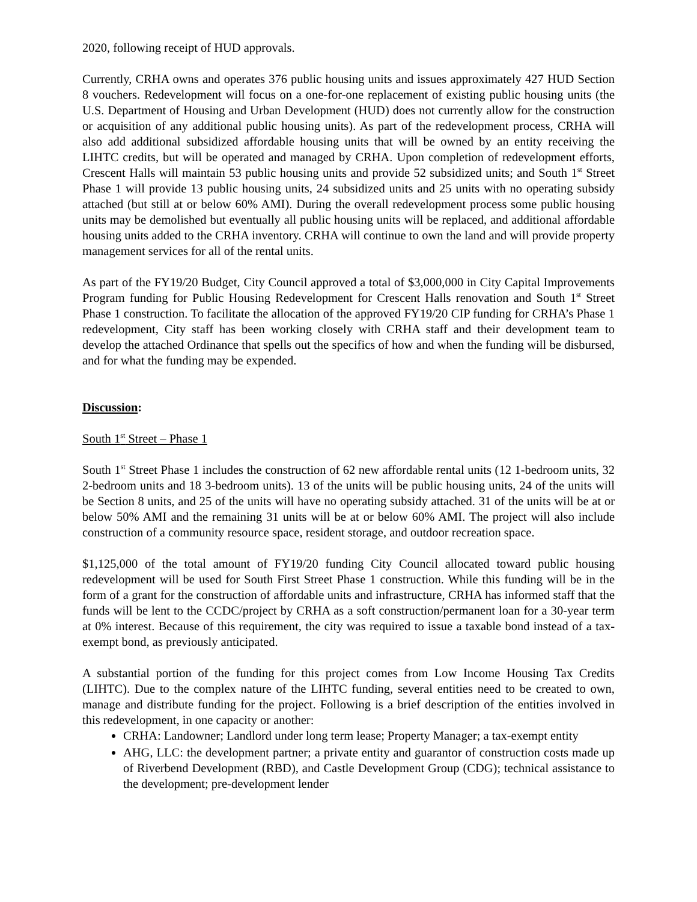2020, following receipt of HUD approvals.
Currently, CRHA owns and operates 376 public housing units and issues approximately 427 HUD Section 8 vouchers. Redevelopment will focus on a one-for-one replacement of existing public housing units (the U.S. Department of Housing and Urban Development (HUD) does not currently allow for the construction or acquisition of any additional public housing units). As part of the redevelopment process, CRHA will also add additional subsidized affordable housing units that will be owned by an entity receiving the LIHTC credits, but will be operated and managed by CRHA. Upon completion of redevelopment efforts, Crescent Halls will maintain 53 public housing units and provide 52 subsidized units; and South 1<sup>st</sup> Street Phase 1 will provide 13 public housing units, 24 subsidized units and 25 units with no operating subsidy attached (but still at or below 60% AMI). During the overall redevelopment process some public housing units may be demolished but eventually all public housing units will be replaced, and additional affordable housing units added to the CRHA inventory. CRHA will continue to own the land and will provide property management services for all of the rental units.
As part of the FY19/20 Budget, City Council approved a total of $3,000,000 in City Capital Improvements Program funding for Public Housing Redevelopment for Crescent Halls renovation and South 1<sup>st</sup> Street Phase 1 construction. To facilitate the allocation of the approved FY19/20 CIP funding for CRHA’s Phase 1 redevelopment, City staff has been working closely with CRHA staff and their development team to develop the attached Ordinance that spells out the specifics of how and when the funding will be disbursed, and for what the funding may be expended.
Discussion:
South 1<sup>st</sup> Street – Phase 1
South 1<sup>st</sup> Street Phase 1 includes the construction of 62 new affordable rental units (12 1-bedroom units, 32 2-bedroom units and 18 3-bedroom units). 13 of the units will be public housing units, 24 of the units will be Section 8 units, and 25 of the units will have no operating subsidy attached. 31 of the units will be at or below 50% AMI and the remaining 31 units will be at or below 60% AMI. The project will also include construction of a community resource space, resident storage, and outdoor recreation space.
$1,125,000 of the total amount of FY19/20 funding City Council allocated toward public housing redevelopment will be used for South First Street Phase 1 construction. While this funding will be in the form of a grant for the construction of affordable units and infrastructure, CRHA has informed staff that the funds will be lent to the CCDC/project by CRHA as a soft construction/permanent loan for a 30-year term at 0% interest. Because of this requirement, the city was required to issue a taxable bond instead of a tax-exempt bond, as previously anticipated.
A substantial portion of the funding for this project comes from Low Income Housing Tax Credits (LIHTC). Due to the complex nature of the LIHTC funding, several entities need to be created to own, manage and distribute funding for the project. Following is a brief description of the entities involved in this redevelopment, in one capacity or another:
CRHA: Landowner; Landlord under long term lease; Property Manager; a tax-exempt entity
AHG, LLC: the development partner; a private entity and guarantor of construction costs made up of Riverbend Development (RBD), and Castle Development Group (CDG); technical assistance to the development; pre-development lender